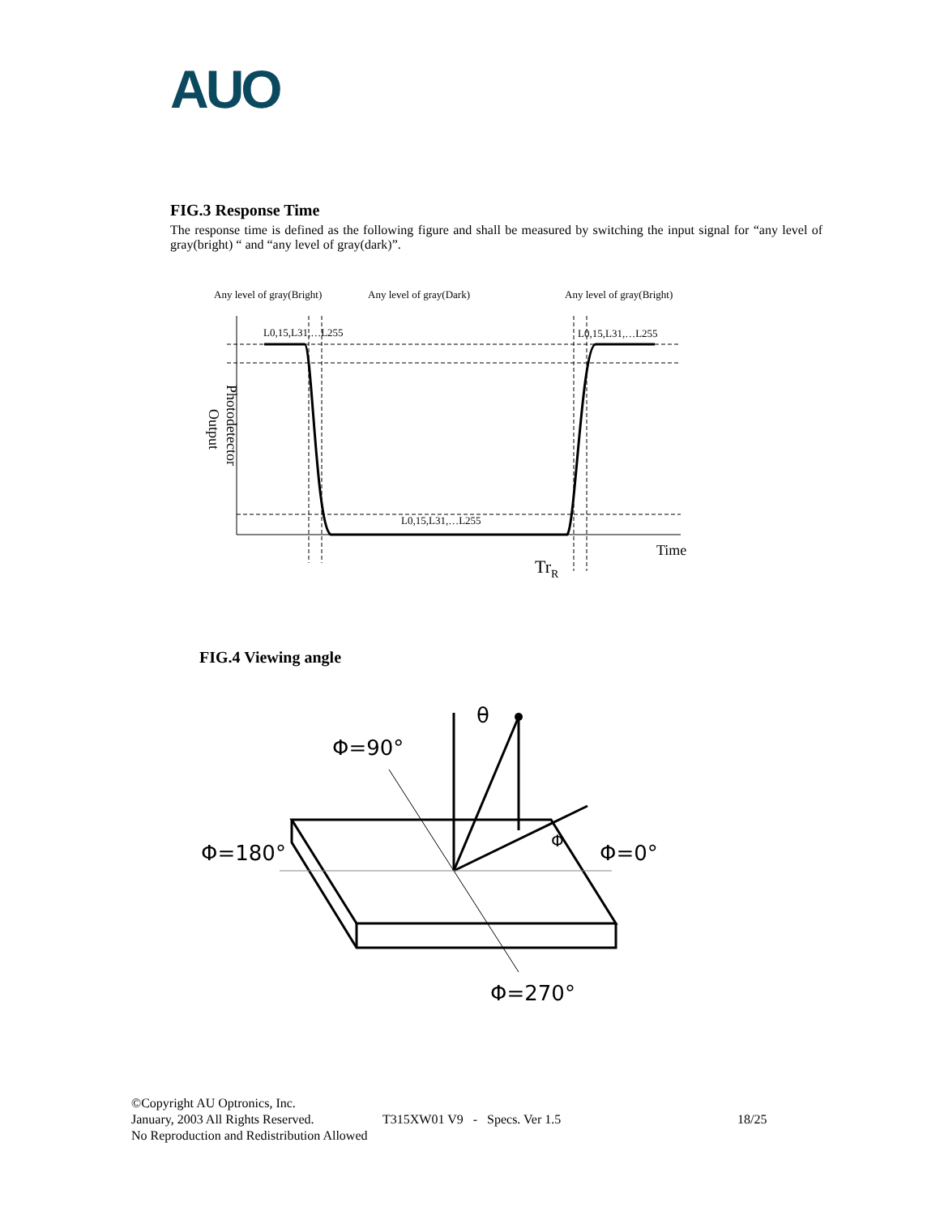AUO
FIG.3 Response Time
The response time is defined as the following figure and shall be measured by switching the input signal for “any level of gray(bright) “ and “any level of gray(dark)”.
Any level of gray(Bright)
Any level of gray(Dark)
Any level of gray(Bright)
L0,15,L31,…L255
L0,15,L31,…L255
L0,15,L31,…L255
Time
TrR
Photodetector
Output
FIG.4 Viewing angle
Φ=90°
Φ=180°
Φ=0°
Φ=270°
θ
Φ
©Copyright AU Optronics, Inc.
January, 2003 All Rights Reserved. T315XW01 V9 - Specs. Ver 1.5 18/25
No Reproduction and Redistribution Allowed